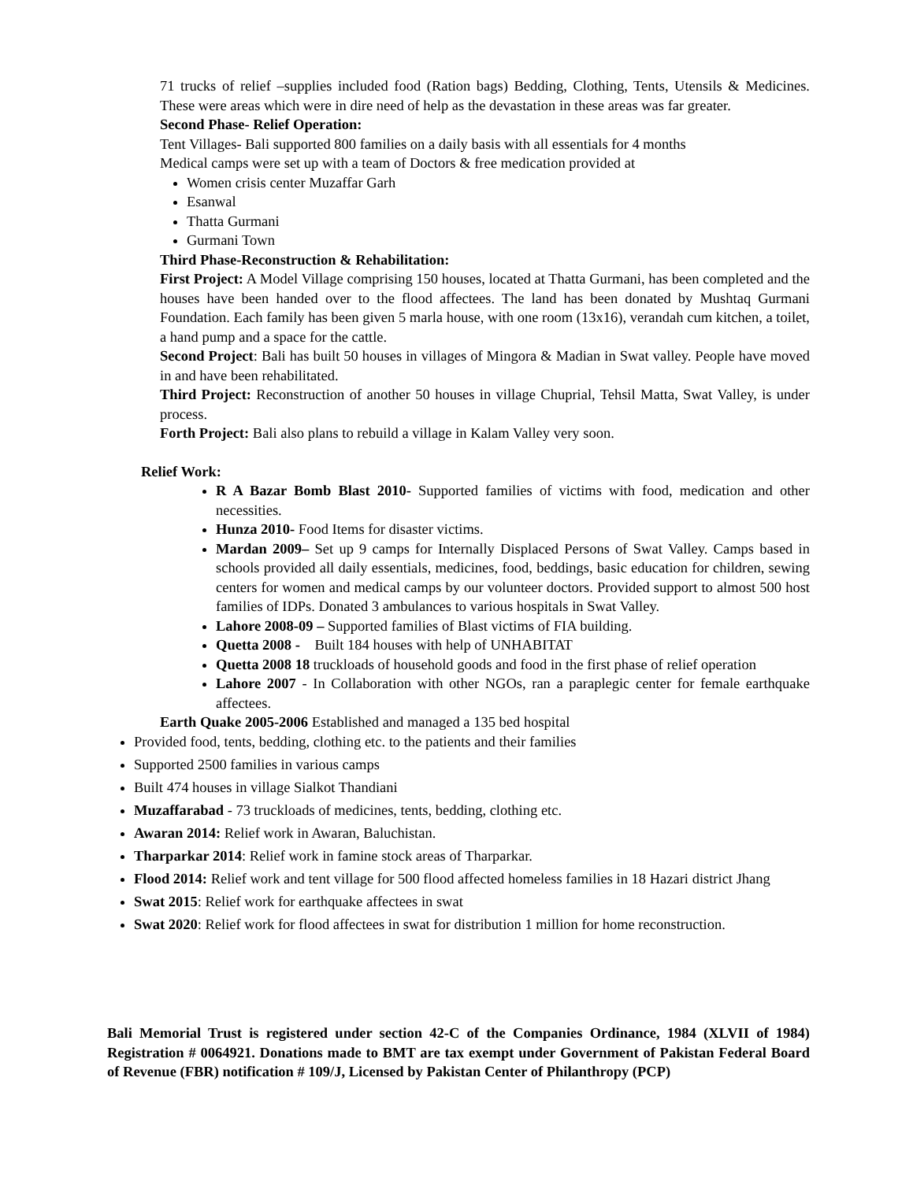71 trucks of relief –supplies included food (Ration bags) Bedding, Clothing, Tents, Utensils & Medicines. These were areas which were in dire need of help as the devastation in these areas was far greater.
Second Phase- Relief Operation:
Tent Villages- Bali supported 800 families on a daily basis with all essentials for 4 months
Medical camps were set up with a team of Doctors & free medication provided at
Women crisis center Muzaffar Garh
Esanwal
Thatta Gurmani
Gurmani Town
Third Phase-Reconstruction & Rehabilitation:
First Project: A Model Village comprising 150 houses, located at Thatta Gurmani, has been completed and the houses have been handed over to the flood affectees. The land has been donated by Mushtaq Gurmani Foundation. Each family has been given 5 marla house, with one room (13x16), verandah cum kitchen, a toilet, a hand pump and a space for the cattle.
Second Project: Bali has built 50 houses in villages of Mingora & Madian in Swat valley. People have moved in and have been rehabilitated.
Third Project: Reconstruction of another 50 houses in village Chuprial, Tehsil Matta, Swat Valley, is under process.
Forth Project: Bali also plans to rebuild a village in Kalam Valley very soon.
Relief Work:
R A Bazar Bomb Blast 2010- Supported families of victims with food, medication and other necessities.
Hunza 2010- Food Items for disaster victims.
Mardan 2009– Set up 9 camps for Internally Displaced Persons of Swat Valley. Camps based in schools provided all daily essentials, medicines, food, beddings, basic education for children, sewing centers for women and medical camps by our volunteer doctors. Provided support to almost 500 host families of IDPs. Donated 3 ambulances to various hospitals in Swat Valley.
Lahore 2008-09 – Supported families of Blast victims of FIA building.
Quetta 2008 - Built 184 houses with help of UNHABITAT
Quetta 2008 18 truckloads of household goods and food in the first phase of relief operation
Lahore 2007 - In Collaboration with other NGOs, ran a paraplegic center for female earthquake affectees.
Earth Quake 2005-2006 Established and managed a 135 bed hospital
Provided food, tents, bedding, clothing etc. to the patients and their families
Supported 2500 families in various camps
Built 474 houses in village Sialkot Thandiani
Muzaffarabad - 73 truckloads of medicines, tents, bedding, clothing etc.
Awaran 2014: Relief work in Awaran, Baluchistan.
Tharparkar 2014: Relief work in famine stock areas of Tharparkar.
Flood 2014: Relief work and tent village for 500 flood affected homeless families in 18 Hazari district Jhang
Swat 2015: Relief work for earthquake affectees in swat
Swat 2020: Relief work for flood affectees in swat for distribution 1 million for home reconstruction.
Bali Memorial Trust is registered under section 42-C of the Companies Ordinance, 1984 (XLVII of 1984) Registration # 0064921. Donations made to BMT are tax exempt under Government of Pakistan Federal Board of Revenue (FBR) notification # 109/J, Licensed by Pakistan Center of Philanthropy (PCP)